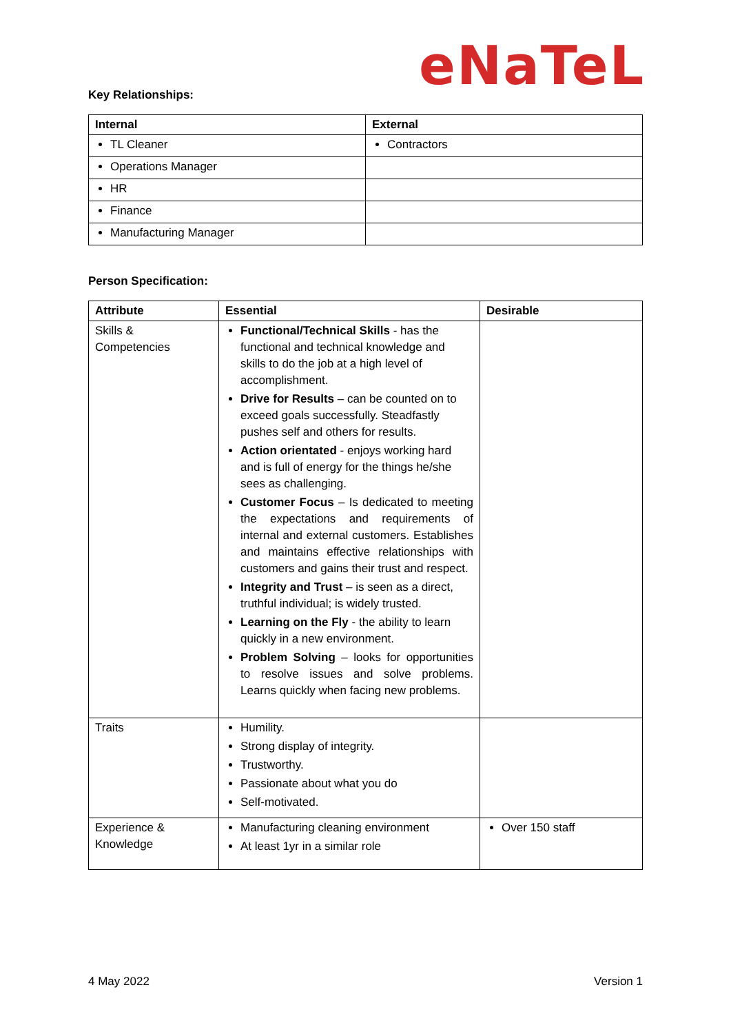eNaTeL
Key Relationships:
| Internal | External |
| --- | --- |
| TL Cleaner | Contractors |
| Operations Manager | |
| HR | |
| Finance | |
| Manufacturing Manager | |
Person Specification:
| Attribute | Essential | Desirable |
| --- | --- | --- |
| Skills & Competencies | Functional/Technical Skills - has the functional and technical knowledge and skills to do the job at a high level of accomplishment. Drive for Results – can be counted on to exceed goals successfully. Steadfastly pushes self and others for results. Action orientated - enjoys working hard and is full of energy for the things he/she sees as challenging. Customer Focus – Is dedicated to meeting the expectations and requirements of internal and external customers. Establishes and maintains effective relationships with customers and gains their trust and respect. Integrity and Trust – is seen as a direct, truthful individual; is widely trusted. Learning on the Fly - the ability to learn quickly in a new environment. Problem Solving – looks for opportunities to resolve issues and solve problems. Learns quickly when facing new problems. | |
| Traits | Humility. Strong display of integrity. Trustworthy. Passionate about what you do Self-motivated. | |
| Experience & Knowledge | Manufacturing cleaning environment At least 1yr in a similar role | Over 150 staff |
4 May 2022 Version 1